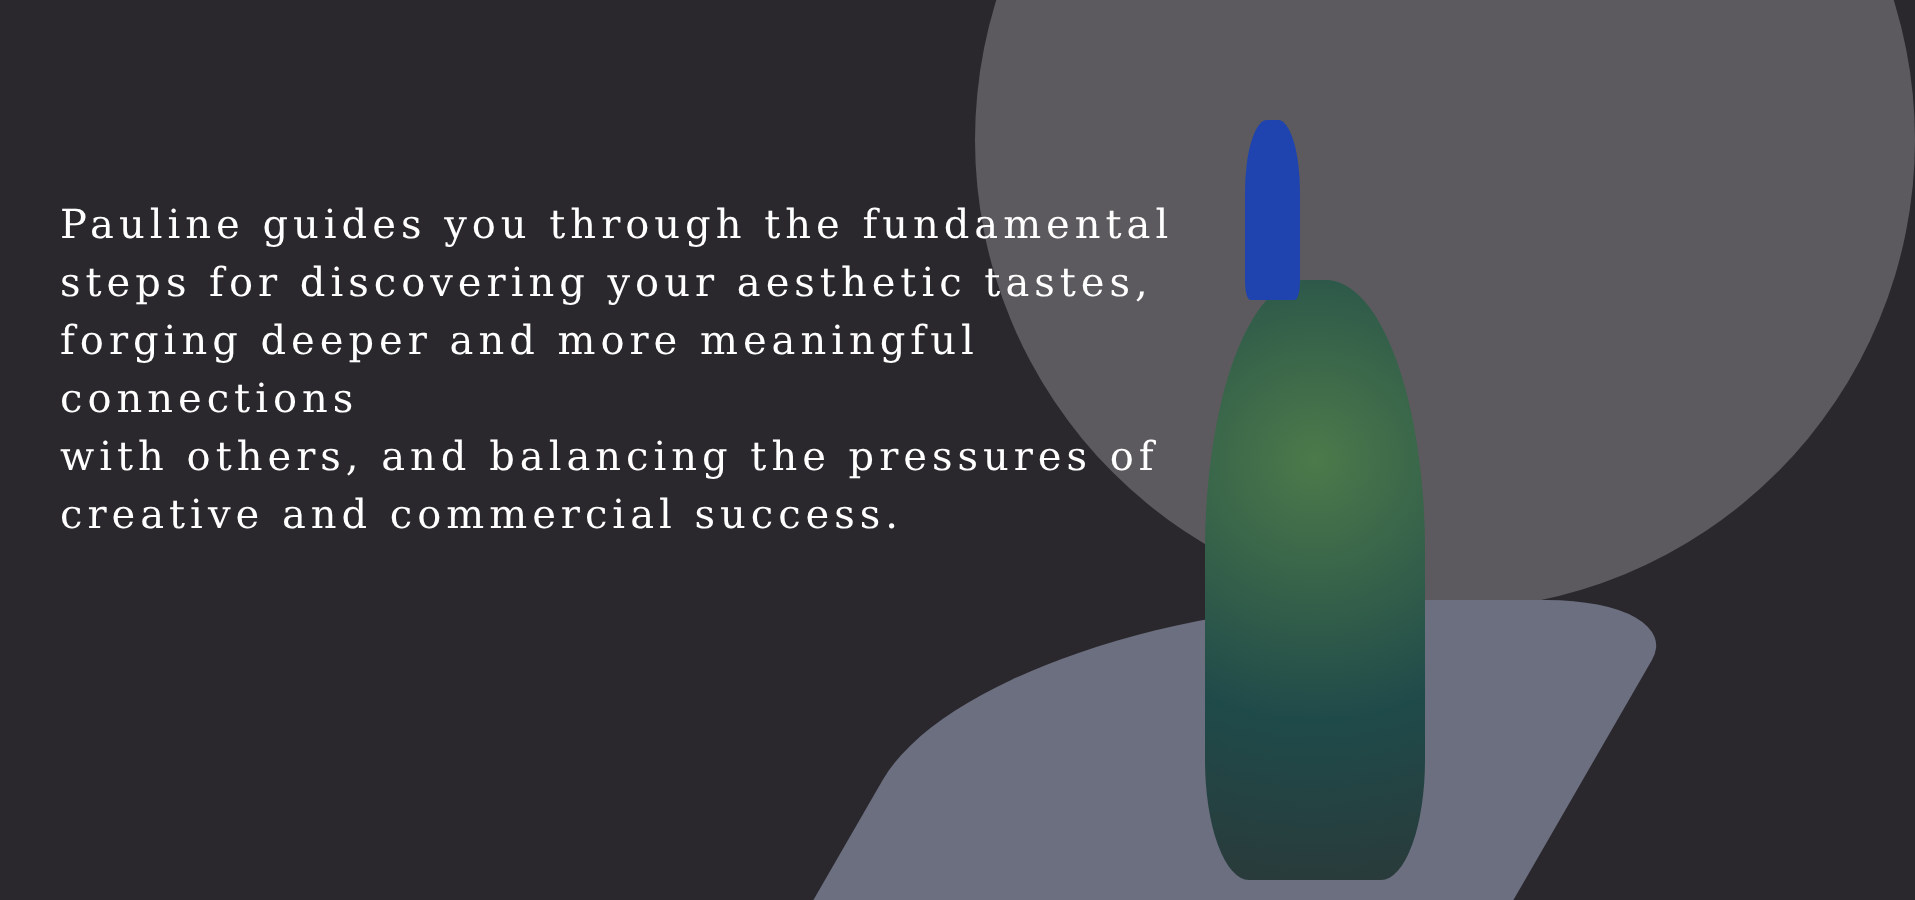Pauline guides you through the fundamental
steps for discovering your aesthetic tastes,
forging deeper and more meaningful connections
with others, and balancing the pressures of
creative and commercial success.